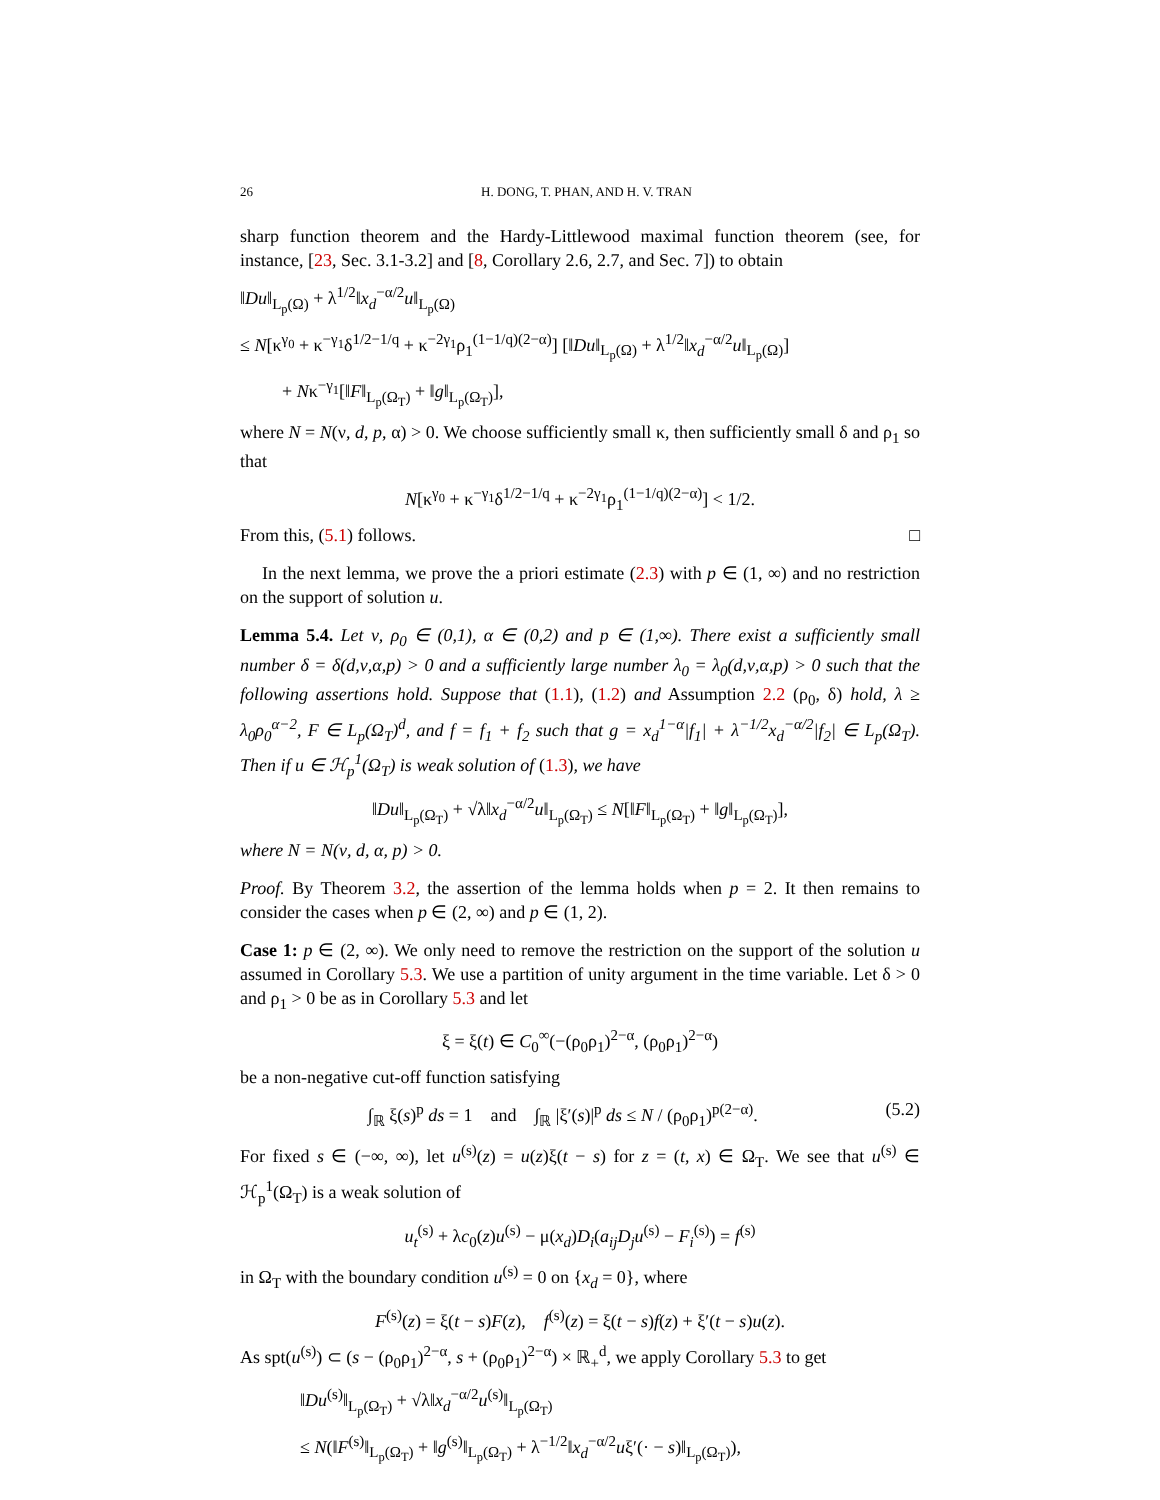26 H. DONG, T. PHAN, AND H. V. TRAN
sharp function theorem and the Hardy-Littlewood maximal function theorem (see, for instance, [23, Sec. 3.1-3.2] and [8, Corollary 2.6, 2.7, and Sec. 7]) to obtain
‖Du‖<sub>L<sub>p</sub>(Ω)</sub> + λ<sup>1/2</sup>‖x<sub>d</sub><sup>−α/2</sup>u‖<sub>L<sub>p</sub>(Ω)</sub>
≤ N[κ<sup>γ<sub>0</sub></sup> + κ<sup>−γ<sub>1</sub></sup>δ<sup>1/2−1/q</sup> + κ<sup>−2γ<sub>1</sub></sup>ρ<sub>1</sub><sup>(1−1/q)(2−α)</sup>] [‖Du‖<sub>L<sub>p</sub>(Ω)</sub> + λ<sup>1/2</sup>‖x<sub>d</sub><sup>−α/2</sup>u‖<sub>L<sub>p</sub>(Ω)</sub>]
+ Nκ<sup>−γ<sub>1</sub></sup>[‖F‖<sub>L<sub>p</sub>(Ω<sub>T</sub>)</sub> + ‖g‖<sub>L<sub>p</sub>(Ω<sub>T</sub>)</sub>],
where N = N(ν, d, p, α) > 0. We choose sufficiently small κ, then sufficiently small δ and ρ<sub>1</sub> so that
N[κ<sup>γ<sub>0</sub></sup> + κ<sup>−γ<sub>1</sub></sup>δ<sup>1/2−1/q</sup> + κ<sup>−2γ<sub>1</sub></sup>ρ<sub>1</sub><sup>(1−1/q)(2−α)</sup>] < 1/2.
From this, (5.1) follows. □
In the next lemma, we prove the a priori estimate (2.3) with p ∈ (1, ∞) and no restriction on the support of solution u.
Lemma 5.4. Let ν, ρ<sub>0</sub> ∈ (0,1), α ∈ (0,2) and p ∈ (1,∞). There exist a sufficiently small number δ = δ(d,ν,α,p) > 0 and a sufficiently large number λ<sub>0</sub> = λ<sub>0</sub>(d,ν,α,p) > 0 such that the following assertions hold. Suppose that (1.1), (1.2) and Assumption 2.2 (ρ<sub>0</sub>, δ) hold, λ ≥ λ<sub>0</sub>ρ<sub>0</sub><sup>α−2</sup>, F ∈ L<sub>p</sub>(Ω<sub>T</sub>)<sup>d</sup>, and f = f<sub>1</sub> + f<sub>2</sub> such that g = x<sub>d</sub><sup>1−α</sup>|f<sub>1</sub>| + λ<sup>−1/2</sup>x<sub>d</sub><sup>−α/2</sup>|f<sub>2</sub>| ∈ L<sub>p</sub>(Ω<sub>T</sub>). Then if u ∈ ℋ<sub>p</sub><sup>1</sup>(Ω<sub>T</sub>) is weak solution of (1.3), we have
‖Du‖<sub>L<sub>p</sub>(Ω<sub>T</sub>)</sub> + √λ‖x<sub>d</sub><sup>−α/2</sup>u‖<sub>L<sub>p</sub>(Ω<sub>T</sub>)</sub> ≤ N[‖F‖<sub>L<sub>p</sub>(Ω<sub>T</sub>)</sub> + ‖g‖<sub>L<sub>p</sub>(Ω<sub>T</sub>)</sub>],
where N = N(ν, d, α, p) > 0.
Proof. By Theorem 3.2, the assertion of the lemma holds when p = 2. It then remains to consider the cases when p ∈ (2, ∞) and p ∈ (1, 2).
Case 1: p ∈ (2, ∞). We only need to remove the restriction on the support of the solution u assumed in Corollary 5.3. We use a partition of unity argument in the time variable. Let δ > 0 and ρ<sub>1</sub> > 0 be as in Corollary 5.3 and let
ξ = ξ(t) ∈ C<sub>0</sub><sup>∞</sup>(−(ρ<sub>0</sub>ρ<sub>1</sub>)<sup>2−α</sup>, (ρ<sub>0</sub>ρ<sub>1</sub>)<sup>2−α</sup>)
be a non-negative cut-off function satisfying
∫<sub>ℝ</sub> ξ(s)<sup>p</sup> ds = 1 and ∫<sub>ℝ</sub> |ξ′(s)|<sup>p</sup> ds ≤ N / (ρ<sub>0</sub>ρ<sub>1</sub>)<sup>p(2−α)</sup>. (5.2)
For fixed s ∈ (−∞, ∞), let u<sup>(s)</sup>(z) = u(z)ξ(t − s) for z = (t, x) ∈ Ω<sub>T</sub>. We see that u<sup>(s)</sup> ∈ ℋ<sub>p</sub><sup>1</sup>(Ω<sub>T</sub>) is a weak solution of
u<sub>t</sub><sup>(s)</sup> + λc<sub>0</sub>(z)u<sup>(s)</sup> − μ(x<sub>d</sub>)D<sub>i</sub>(a<sub>ij</sub>D<sub>j</sub>u<sup>(s)</sup> − F<sub>i</sub><sup>(s)</sup>) = f<sup>(s)</sup>
in Ω<sub>T</sub> with the boundary condition u<sup>(s)</sup> = 0 on {x<sub>d</sub> = 0}, where
F<sup>(s)</sup>(z) = ξ(t − s)F(z), f<sup>(s)</sup>(z) = ξ(t − s)f(z) + ξ′(t − s)u(z).
As spt(u<sup>(s)</sup>) ⊂ (s − (ρ<sub>0</sub>ρ<sub>1</sub>)<sup>2−α</sup>, s + (ρ<sub>0</sub>ρ<sub>1</sub>)<sup>2−α</sup>) × ℝ<sub>+</sub><sup>d</sup>, we apply Corollary 5.3 to get
‖Du<sup>(s)</sup>‖<sub>L<sub>p</sub>(Ω<sub>T</sub>)</sub> + √λ‖x<sub>d</sub><sup>−α/2</sup>u<sup>(s)</sup>‖<sub>L<sub>p</sub>(Ω<sub>T</sub>)</sub>
≤ N(‖F<sup>(s)</sup>‖<sub>L<sub>p</sub>(Ω<sub>T</sub>)</sub> + ‖g<sup>(s)</sup>‖<sub>L<sub>p</sub>(Ω<sub>T</sub>)</sub> + λ<sup>−1/2</sup>‖x<sub>d</sub><sup>−α/2</sup>uξ′(· − s)‖<sub>L<sub>p</sub>(Ω<sub>T</sub>)</sub>),